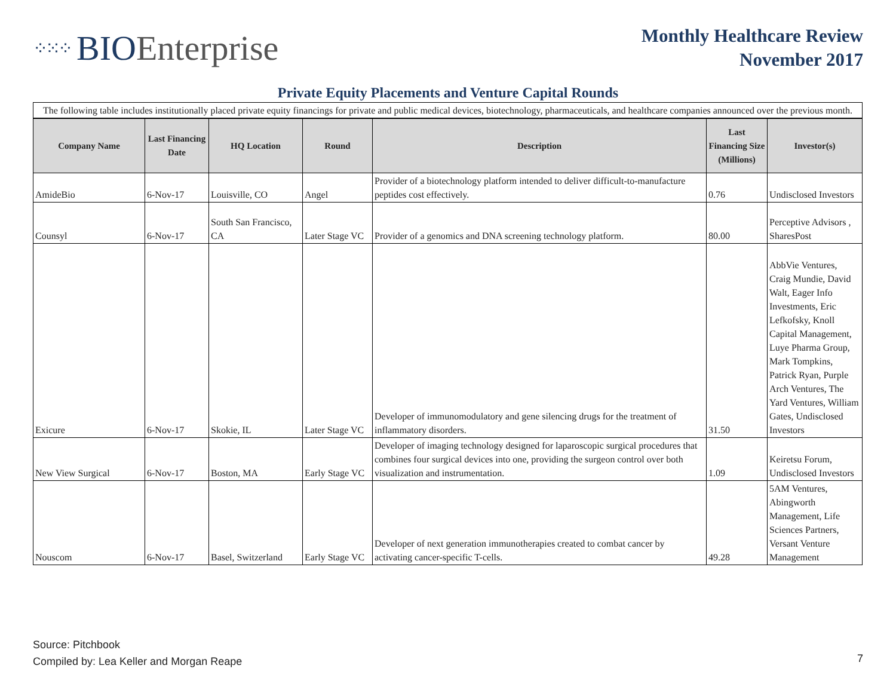⁘⁙⁘ BIO Enterprise
Monthly Healthcare Review
November 2017
Private Equity Placements and Venture Capital Rounds
| The following table includes institutionally placed private equity financings for private and public medical devices, biotechnology, pharmaceuticals, and healthcare companies announced over the previous month. | | | | | | |
| Company Name | Last Financing Date | HQ Location | Round | Description | Last Financing Size (Millions) | Investor(s) |
| AmideBio | 6-Nov-17 | Louisville, CO | Angel | Provider of a biotechnology platform intended to deliver difficult-to-manufacture peptides cost effectively. | 0.76 | Undisclosed Investors |
| Counsyl | 6-Nov-17 | South San Francisco, CA | Later Stage VC | Provider of a genomics and DNA screening technology platform. | 80.00 | Perceptive Advisors , SharesPost |
| Exicure | 6-Nov-17 | Skokie, IL | Later Stage VC | Developer of immunomodulatory and gene silencing drugs for the treatment of inflammatory disorders. | 31.50 | AbbVie Ventures, Craig Mundie, David Walt, Eager Info Investments, Eric Lefkofsky, Knoll Capital Management, Luye Pharma Group, Mark Tompkins, Patrick Ryan, Purple Arch Ventures, The Yard Ventures, William Gates, Undisclosed Investors |
| New View Surgical | 6-Nov-17 | Boston, MA | Early Stage VC | Developer of imaging technology designed for laparoscopic surgical procedures that combines four surgical devices into one, providing the surgeon control over both visualization and instrumentation. | 1.09 | Keiretsu Forum, Undisclosed Investors |
| Nouscom | 6-Nov-17 | Basel, Switzerland | Early Stage VC | Developer of next generation immunotherapies created to combat cancer by activating cancer-specific T-cells. | 49.28 | 5AM Ventures, Abingworth Management, Life Sciences Partners, Versant Venture Management |
Source: Pitchbook
Compiled by: Lea Keller and Morgan Reape
7